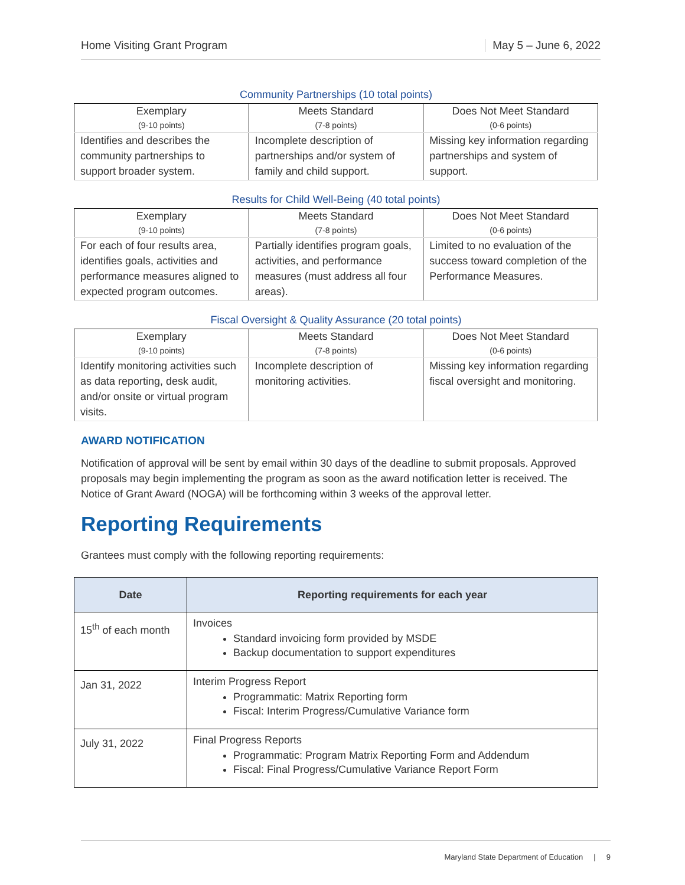Home Visiting Grant Program May 5 – June 6, 2022
Community Partnerships (10 total points)
| Exemplary (9-10 points) | Meets Standard (7-8 points) | Does Not Meet Standard (0-6 points) |
| --- | --- | --- |
| Identifies and describes the community partnerships to support broader system. | Incomplete description of partnerships and/or system of family and child support. | Missing key information regarding partnerships and system of support. |
Results for Child Well-Being (40 total points)
| Exemplary (9-10 points) | Meets Standard (7-8 points) | Does Not Meet Standard (0-6 points) |
| --- | --- | --- |
| For each of four results area, identifies goals, activities and performance measures aligned to expected program outcomes. | Partially identifies program goals, activities, and performance measures (must address all four areas). | Limited to no evaluation of the success toward completion of the Performance Measures. |
Fiscal Oversight & Quality Assurance (20 total points)
| Exemplary (9-10 points) | Meets Standard (7-8 points) | Does Not Meet Standard (0-6 points) |
| --- | --- | --- |
| Identify monitoring activities such as data reporting, desk audit, and/or onsite or virtual program visits. | Incomplete description of monitoring activities. | Missing key information regarding fiscal oversight and monitoring. |
AWARD NOTIFICATION
Notification of approval will be sent by email within 30 days of the deadline to submit proposals. Approved proposals may begin implementing the program as soon as the award notification letter is received. The Notice of Grant Award (NOGA) will be forthcoming within 3 weeks of the approval letter.
Reporting Requirements
Grantees must comply with the following reporting requirements:
| Date | Reporting requirements for each year |
| --- | --- |
| 15<sup>th</sup> of each month | Invoices Standard invoicing form provided by MSDE Backup documentation to support expenditures |
| Jan 31, 2022 | Interim Progress Report Programmatic: Matrix Reporting form Fiscal: Interim Progress/Cumulative Variance form |
| July 31, 2022 | Final Progress Reports Programmatic: Program Matrix Reporting Form and Addendum Fiscal: Final Progress/Cumulative Variance Report Form |
Maryland State Department of Education | 9